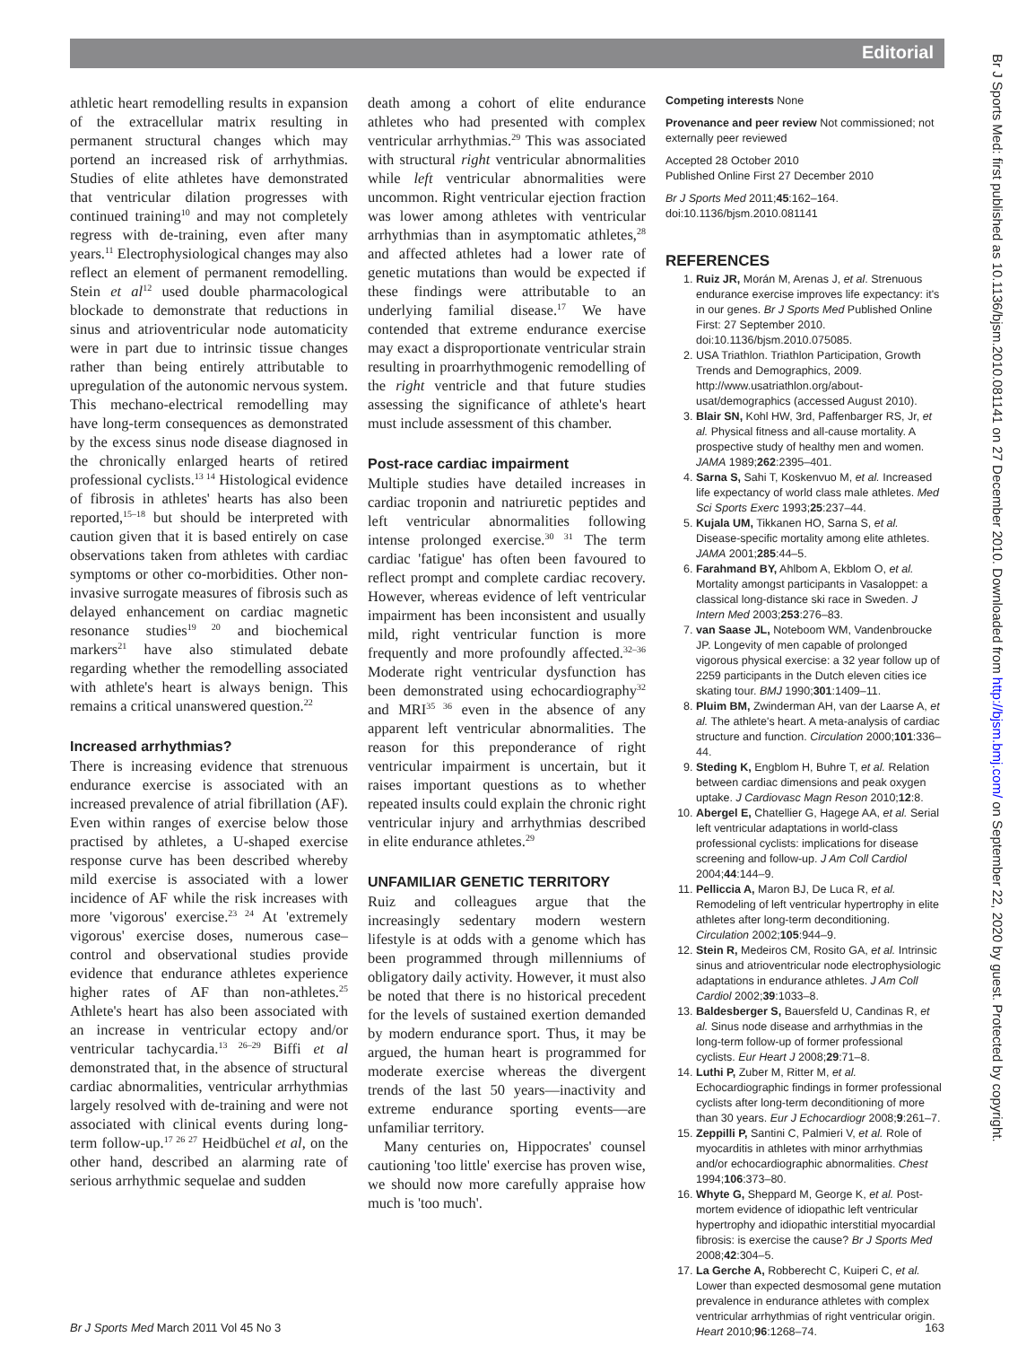Editorial
athletic heart remodelling results in expansion of the extracellular matrix resulting in permanent structural changes which may portend an increased risk of arrhythmias. Studies of elite athletes have demonstrated that ventricular dilation progresses with continued training<sup>10</sup> and may not completely regress with de-training, even after many years.<sup>11</sup> Electrophysiological changes may also reflect an element of permanent remodelling. Stein et al<sup>12</sup> used double pharmacological blockade to demonstrate that reductions in sinus and atrioventricular node automaticity were in part due to intrinsic tissue changes rather than being entirely attributable to upregulation of the autonomic nervous system. This mechano-electrical remodelling may have long-term consequences as demonstrated by the excess sinus node disease diagnosed in the chronically enlarged hearts of retired professional cyclists.<sup>13 14</sup> Histological evidence of fibrosis in athletes' hearts has also been reported,<sup>15–18</sup> but should be interpreted with caution given that it is based entirely on case observations taken from athletes with cardiac symptoms or other co-morbidities. Other non-invasive surrogate measures of fibrosis such as delayed enhancement on cardiac magnetic resonance studies<sup>19 20</sup> and biochemical markers<sup>21</sup> have also stimulated debate regarding whether the remodelling associated with athlete's heart is always benign. This remains a critical unanswered question.<sup>22</sup>
Increased arrhythmias?
There is increasing evidence that strenuous endurance exercise is associated with an increased prevalence of atrial fibrillation (AF). Even within ranges of exercise below those practised by athletes, a U-shaped exercise response curve has been described whereby mild exercise is associated with a lower incidence of AF while the risk increases with more 'vigorous' exercise.<sup>23 24</sup> At 'extremely vigorous' exercise doses, numerous case–control and observational studies provide evidence that endurance athletes experience higher rates of AF than non-athletes.<sup>25</sup> Athlete's heart has also been associated with an increase in ventricular ectopy and/or ventricular tachycardia.<sup>13 26–29</sup> Biffi et al demonstrated that, in the absence of structural cardiac abnormalities, ventricular arrhythmias largely resolved with de-training and were not associated with clinical events during long-term follow-up.<sup>17 26 27</sup> Heidbüchel et al, on the other hand, described an alarming rate of serious arrhythmic sequelae and sudden
death among a cohort of elite endurance athletes who had presented with complex ventricular arrhythmias.<sup>29</sup> This was associated with structural right ventricular abnormalities while left ventricular abnormalities were uncommon. Right ventricular ejection fraction was lower among athletes with ventricular arrhythmias than in asymptomatic athletes,<sup>28</sup> and affected athletes had a lower rate of genetic mutations than would be expected if these findings were attributable to an underlying familial disease.<sup>17</sup> We have contended that extreme endurance exercise may exact a disproportionate ventricular strain resulting in proarrhythmogenic remodelling of the right ventricle and that future studies assessing the significance of athlete's heart must include assessment of this chamber.
Post-race cardiac impairment
Multiple studies have detailed increases in cardiac troponin and natriuretic peptides and left ventricular abnormalities following intense prolonged exercise.<sup>30 31</sup> The term cardiac 'fatigue' has often been favoured to reflect prompt and complete cardiac recovery. However, whereas evidence of left ventricular impairment has been inconsistent and usually mild, right ventricular function is more frequently and more profoundly affected.<sup>32–36</sup> Moderate right ventricular dysfunction has been demonstrated using echocardiography<sup>32</sup> and MRI<sup>35 36</sup> even in the absence of any apparent left ventricular abnormalities. The reason for this preponderance of right ventricular impairment is uncertain, but it raises important questions as to whether repeated insults could explain the chronic right ventricular injury and arrhythmias described in elite endurance athletes.<sup>29</sup>
UNFAMILIAR GENETIC TERRITORY
Ruiz and colleagues argue that the increasingly sedentary modern western lifestyle is at odds with a genome which has been programmed through millenniums of obligatory daily activity. However, it must also be noted that there is no historical precedent for the levels of sustained exertion demanded by modern endurance sport. Thus, it may be argued, the human heart is programmed for moderate exercise whereas the divergent trends of the last 50 years—inactivity and extreme endurance sporting events—are unfamiliar territory.
Many centuries on, Hippocrates' counsel cautioning 'too little' exercise has proven wise, we should now more carefully appraise how much is 'too much'.
Competing interests None
Provenance and peer review Not commissioned; not externally peer reviewed
Accepted 28 October 2010
Published Online First 27 December 2010
Br J Sports Med 2011;45:162–164.
doi:10.1136/bjsm.2010.081141
REFERENCES
1. Ruiz JR, Morán M, Arenas J, et al. Strenuous endurance exercise improves life expectancy: it's in our genes. Br J Sports Med Published Online First: 27 September 2010. doi:10.1136/bjsm.2010.075085.
2. USA Triathlon. Triathlon Participation, Growth Trends and Demographics, 2009. http://www.usatriathlon.org/about-usat/demographics (accessed August 2010).
3. Blair SN, Kohl HW, 3rd, Paffenbarger RS, Jr, et al. Physical fitness and all-cause mortality. A prospective study of healthy men and women. JAMA 1989;262:2395–401.
4. Sarna S, Sahi T, Koskenvuo M, et al. Increased life expectancy of world class male athletes. Med Sci Sports Exerc 1993;25:237–44.
5. Kujala UM, Tikkanen HO, Sarna S, et al. Disease-specific mortality among elite athletes. JAMA 2001;285:44–5.
6. Farahmand BY, Ahlbom A, Ekblom O, et al. Mortality amongst participants in Vasaloppet: a classical long-distance ski race in Sweden. J Intern Med 2003;253:276–83.
7. van Saase JL, Noteboom WM, Vandenbroucke JP. Longevity of men capable of prolonged vigorous physical exercise: a 32 year follow up of 2259 participants in the Dutch eleven cities ice skating tour. BMJ 1990;301:1409–11.
8. Pluim BM, Zwinderman AH, van der Laarse A, et al. The athlete's heart. A meta-analysis of cardiac structure and function. Circulation 2000;101:336–44.
9. Steding K, Engblom H, Buhre T, et al. Relation between cardiac dimensions and peak oxygen uptake. J Cardiovasc Magn Reson 2010;12:8.
10. Abergel E, Chatellier G, Hagege AA, et al. Serial left ventricular adaptations in world-class professional cyclists: implications for disease screening and follow-up. J Am Coll Cardiol 2004;44:144–9.
11. Pelliccia A, Maron BJ, De Luca R, et al. Remodeling of left ventricular hypertrophy in elite athletes after long-term deconditioning. Circulation 2002;105:944–9.
12. Stein R, Medeiros CM, Rosito GA, et al. Intrinsic sinus and atrioventricular node electrophysiologic adaptations in endurance athletes. J Am Coll Cardiol 2002;39:1033–8.
13. Baldesberger S, Bauersfeld U, Candinas R, et al. Sinus node disease and arrhythmias in the long-term follow-up of former professional cyclists. Eur Heart J 2008;29:71–8.
14. Luthi P, Zuber M, Ritter M, et al. Echocardiographic findings in former professional cyclists after long-term deconditioning of more than 30 years. Eur J Echocardiogr 2008;9:261–7.
15. Zeppilli P, Santini C, Palmieri V, et al. Role of myocarditis in athletes with minor arrhythmias and/or echocardiographic abnormalities. Chest 1994;106:373–80.
16. Whyte G, Sheppard M, George K, et al. Post-mortem evidence of idiopathic left ventricular hypertrophy and idiopathic interstitial myocardial fibrosis: is exercise the cause? Br J Sports Med 2008;42:304–5.
17. La Gerche A, Robberecht C, Kuiperi C, et al. Lower than expected desmosomal gene mutation prevalence in endurance athletes with complex ventricular arrhythmias of right ventricular origin. Heart 2010;96:1268–74.
Br J Sports Med March 2011 Vol 45 No 3 163
Br J Sports Med: first published as 10.1136/bjsm.2010.081141 on 27 December 2010. Downloaded from http://bjsm.bmj.com/ on September 22, 2020 by guest. Protected by copyright.